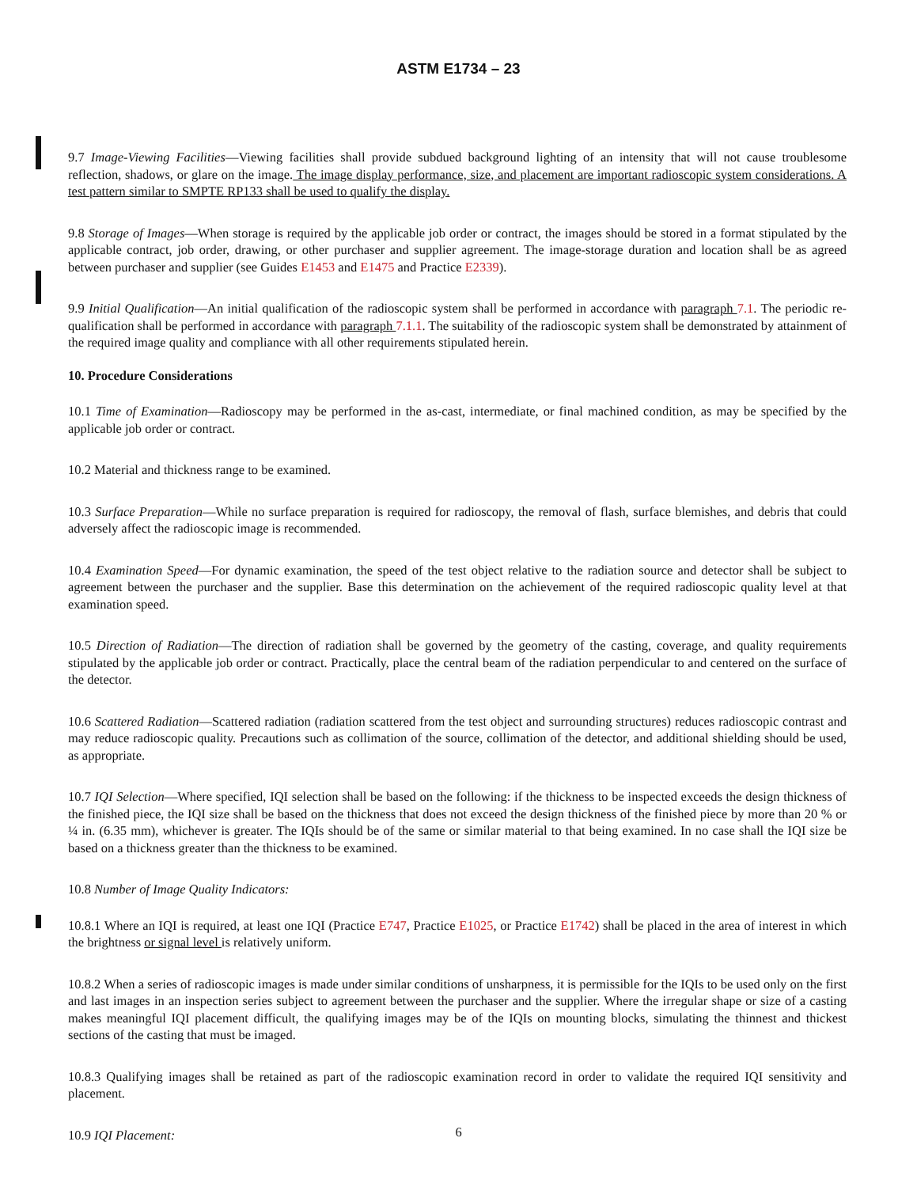ASTM E1734 – 23
9.7 Image-Viewing Facilities—Viewing facilities shall provide subdued background lighting of an intensity that will not cause troublesome reflection, shadows, or glare on the image. The image display performance, size, and placement are important radioscopic system considerations. A test pattern similar to SMPTE RP133 shall be used to qualify the display.
9.8 Storage of Images—When storage is required by the applicable job order or contract, the images should be stored in a format stipulated by the applicable contract, job order, drawing, or other purchaser and supplier agreement. The image-storage duration and location shall be as agreed between purchaser and supplier (see Guides E1453 and E1475 and Practice E2339).
9.9 Initial Qualification—An initial qualification of the radioscopic system shall be performed in accordance with paragraph 7.1. The periodic re-qualification shall be performed in accordance with paragraph 7.1.1. The suitability of the radioscopic system shall be demonstrated by attainment of the required image quality and compliance with all other requirements stipulated herein.
10. Procedure Considerations
10.1 Time of Examination—Radioscopy may be performed in the as-cast, intermediate, or final machined condition, as may be specified by the applicable job order or contract.
10.2 Material and thickness range to be examined.
10.3 Surface Preparation—While no surface preparation is required for radioscopy, the removal of flash, surface blemishes, and debris that could adversely affect the radioscopic image is recommended.
10.4 Examination Speed—For dynamic examination, the speed of the test object relative to the radiation source and detector shall be subject to agreement between the purchaser and the supplier. Base this determination on the achievement of the required radioscopic quality level at that examination speed.
10.5 Direction of Radiation—The direction of radiation shall be governed by the geometry of the casting, coverage, and quality requirements stipulated by the applicable job order or contract. Practically, place the central beam of the radiation perpendicular to and centered on the surface of the detector.
10.6 Scattered Radiation—Scattered radiation (radiation scattered from the test object and surrounding structures) reduces radioscopic contrast and may reduce radioscopic quality. Precautions such as collimation of the source, collimation of the detector, and additional shielding should be used, as appropriate.
10.7 IQI Selection—Where specified, IQI selection shall be based on the following: if the thickness to be inspected exceeds the design thickness of the finished piece, the IQI size shall be based on the thickness that does not exceed the design thickness of the finished piece by more than 20 % or ¼ in. (6.35 mm), whichever is greater. The IQIs should be of the same or similar material to that being examined. In no case shall the IQI size be based on a thickness greater than the thickness to be examined.
10.8 Number of Image Quality Indicators:
10.8.1 Where an IQI is required, at least one IQI (Practice E747, Practice E1025, or Practice E1742) shall be placed in the area of interest in which the brightness or signal level is relatively uniform.
10.8.2 When a series of radioscopic images is made under similar conditions of unsharpness, it is permissible for the IQIs to be used only on the first and last images in an inspection series subject to agreement between the purchaser and the supplier. Where the irregular shape or size of a casting makes meaningful IQI placement difficult, the qualifying images may be of the IQIs on mounting blocks, simulating the thinnest and thickest sections of the casting that must be imaged.
10.8.3 Qualifying images shall be retained as part of the radioscopic examination record in order to validate the required IQI sensitivity and placement.
10.9 IQI Placement:
6